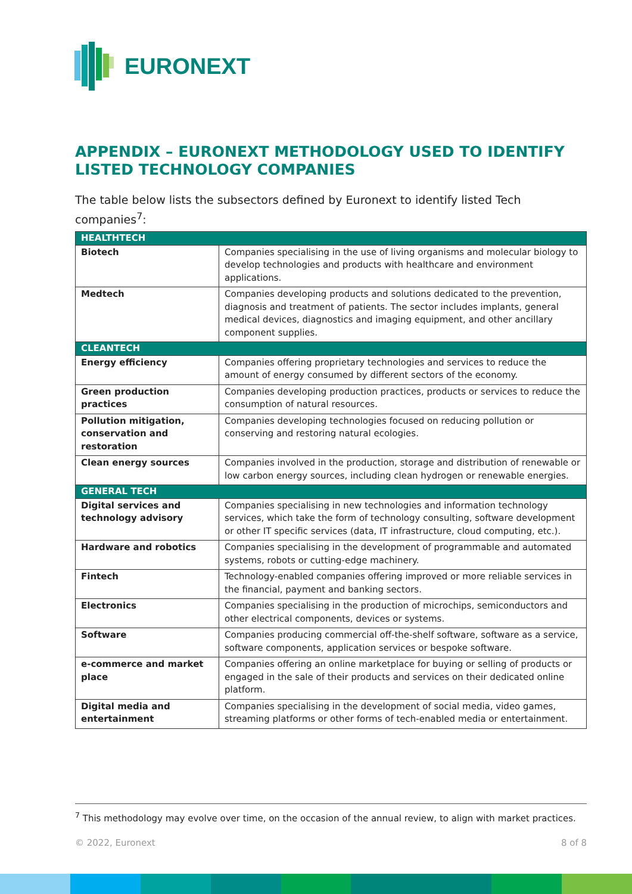EURONEXT
APPENDIX – EURONEXT METHODOLOGY USED TO IDENTIFY LISTED TECHNOLOGY COMPANIES
The table below lists the subsectors defined by Euronext to identify listed Tech companies<sup>7</sup>:
| HEALTHTECH | |
| Biotech | Companies specialising in the use of living organisms and molecular biology to develop technologies and products with healthcare and environment applications. |
| Medtech | Companies developing products and solutions dedicated to the prevention, diagnosis and treatment of patients. The sector includes implants, general medical devices, diagnostics and imaging equipment, and other ancillary component supplies. |
| CLEANTECH | |
| Energy efficiency | Companies offering proprietary technologies and services to reduce the amount of energy consumed by different sectors of the economy. |
| Green production practices | Companies developing production practices, products or services to reduce the consumption of natural resources. |
| Pollution mitigation, conservation and restoration | Companies developing technologies focused on reducing pollution or conserving and restoring natural ecologies. |
| Clean energy sources | Companies involved in the production, storage and distribution of renewable or low carbon energy sources, including clean hydrogen or renewable energies. |
| GENERAL TECH | |
| Digital services and technology advisory | Companies specialising in new technologies and information technology services, which take the form of technology consulting, software development or other IT specific services (data, IT infrastructure, cloud computing, etc.). |
| Hardware and robotics | Companies specialising in the development of programmable and automated systems, robots or cutting-edge machinery. |
| Fintech | Technology-enabled companies offering improved or more reliable services in the financial, payment and banking sectors. |
| Electronics | Companies specialising in the production of microchips, semiconductors and other electrical components, devices or systems. |
| Software | Companies producing commercial off-the-shelf software, software as a service, software components, application services or bespoke software. |
| e-commerce and market place | Companies offering an online marketplace for buying or selling of products or engaged in the sale of their products and services on their dedicated online platform. |
| Digital media and entertainment | Companies specialising in the development of social media, video games, streaming platforms or other forms of tech-enabled media or entertainment. |
<sup>7</sup> This methodology may evolve over time, on the occasion of the annual review, to align with market practices.
© 2022, Euronext 8 of 8